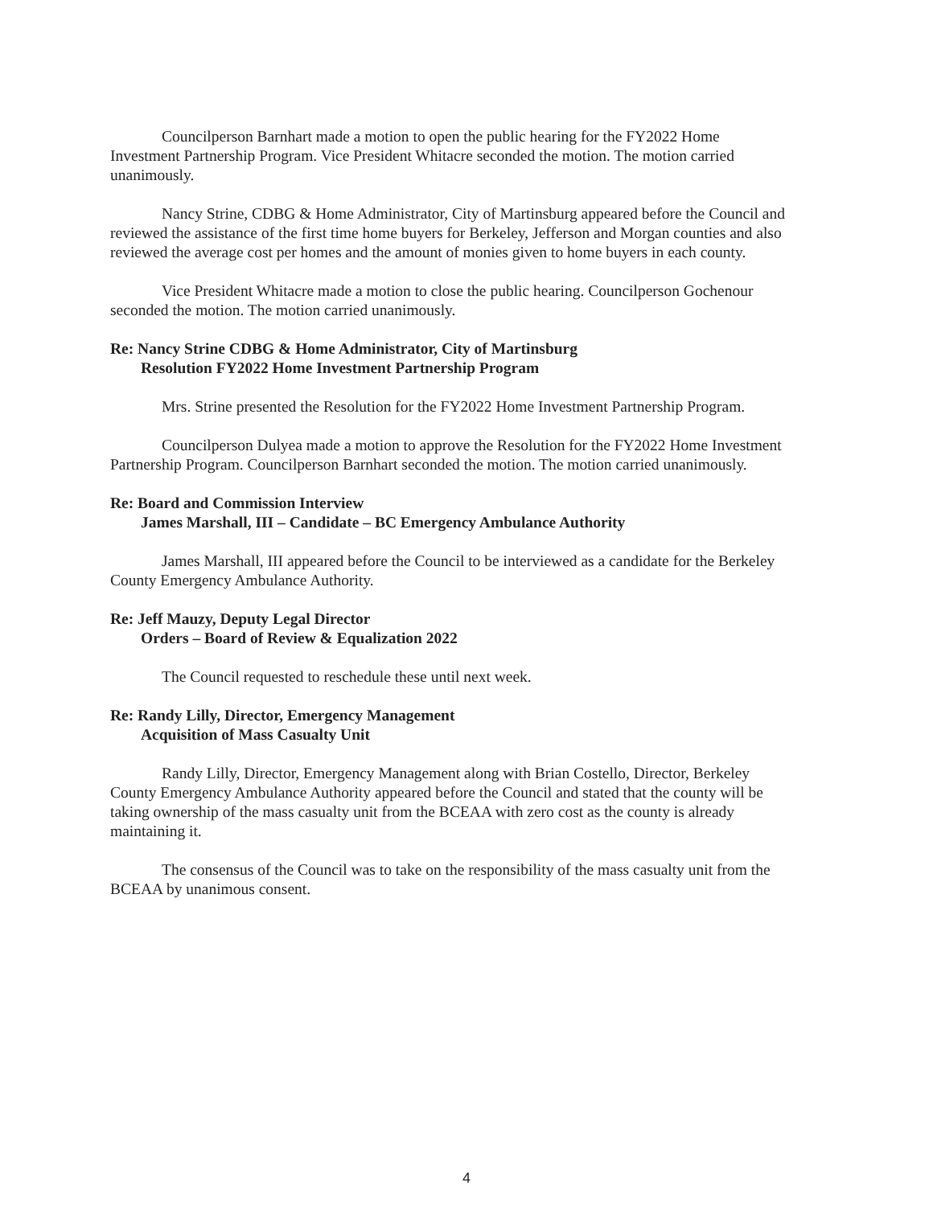Councilperson Barnhart made a motion to open the public hearing for the FY2022 Home Investment Partnership Program. Vice President Whitacre seconded the motion. The motion carried unanimously.
Nancy Strine, CDBG & Home Administrator, City of Martinsburg appeared before the Council and reviewed the assistance of the first time home buyers for Berkeley, Jefferson and Morgan counties and also reviewed the average cost per homes and the amount of monies given to home buyers in each county.
Vice President Whitacre made a motion to close the public hearing. Councilperson Gochenour seconded the motion. The motion carried unanimously.
Re: Nancy Strine CDBG & Home Administrator, City of Martinsburg
Resolution FY2022 Home Investment Partnership Program
Mrs. Strine presented the Resolution for the FY2022 Home Investment Partnership Program.
Councilperson Dulyea made a motion to approve the Resolution for the FY2022 Home Investment Partnership Program. Councilperson Barnhart seconded the motion. The motion carried unanimously.
Re: Board and Commission Interview
James Marshall, III – Candidate – BC Emergency Ambulance Authority
James Marshall, III appeared before the Council to be interviewed as a candidate for the Berkeley County Emergency Ambulance Authority.
Re: Jeff Mauzy, Deputy Legal Director
Orders – Board of Review & Equalization 2022
The Council requested to reschedule these until next week.
Re: Randy Lilly, Director, Emergency Management
Acquisition of Mass Casualty Unit
Randy Lilly, Director, Emergency Management along with Brian Costello, Director, Berkeley County Emergency Ambulance Authority appeared before the Council and stated that the county will be taking ownership of the mass casualty unit from the BCEAA with zero cost as the county is already maintaining it.
The consensus of the Council was to take on the responsibility of the mass casualty unit from the BCEAA by unanimous consent.
4